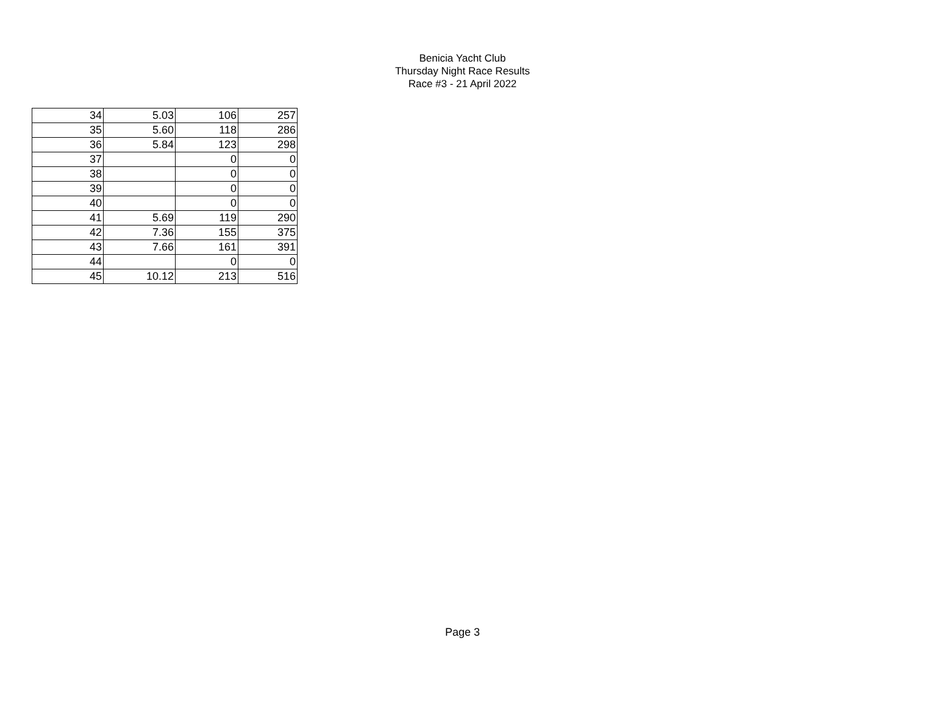Benicia Yacht Club
Thursday Night Race Results
Race #3 - 21 April 2022
| 34 | 5.03 | 106 | 257 |
| 35 | 5.60 | 118 | 286 |
| 36 | 5.84 | 123 | 298 |
| 37 | | 0 | 0 |
| 38 | | 0 | 0 |
| 39 | | 0 | 0 |
| 40 | | 0 | 0 |
| 41 | 5.69 | 119 | 290 |
| 42 | 7.36 | 155 | 375 |
| 43 | 7.66 | 161 | 391 |
| 44 | | 0 | 0 |
| 45 | 10.12 | 213 | 516 |
Page 3